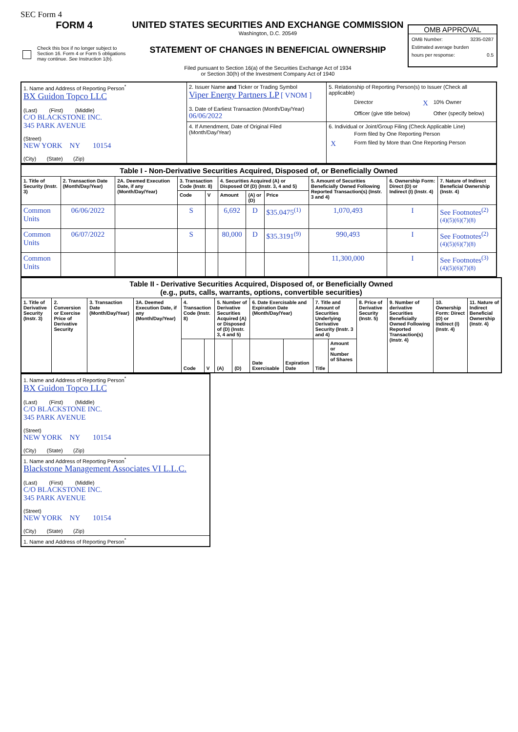SEC Form 4
FORM 4
Check this box if no longer subject to Section 16. Form 4 or Form 5 obligations may continue. See Instruction 1(b).
UNITED STATES SECURITIES AND EXCHANGE COMMISSION
Washington, D.C. 20549
STATEMENT OF CHANGES IN BENEFICIAL OWNERSHIP
Filed pursuant to Section 16(a) of the Securities Exchange Act of 1934
or Section 30(h) of the Investment Company Act of 1940
OMB APPROVAL
OMB Number: 3235-0287
Estimated average burden
hours per response: 0.5
| 1. Name and Address of Reporting Person<sup>*</sup> BX Guidon Topco LLC (Last) (First) (Middle) C/O BLACKSTONE INC. 345 PARK AVENUE (Street) NEW YORK NY 10154 (City) (State) (Zip) | 2. Issuer Name and Ticker or Trading Symbol Viper Energy Partners LP [ VNOM ] 3. Date of Earliest Transaction (Month/Day/Year) 06/06/2022 | 5. Relationship of Reporting Person(s) to Issuer (Check all applicable) / / Director / X / 10% Owner / / / Officer (give title below) / / Other (specify below) / |
| | 4. If Amendment, Date of Original Filed (Month/Day/Year) | 6. Individual or Joint/Group Filing (Check Applicable Line) / / Form filed by One Reporting Person / / X / Form filed by More than One Reporting Person / |
| Table I - Non-Derivative Securities Acquired, Disposed of, or Beneficially Owned | | | | | | | | | | |
| --- | --- | --- | --- | --- | --- | --- | --- | --- | --- | --- |
| 1. Title of Security (Instr. 3) | 2. Transaction Date (Month/Day/Year) | 2A. Deemed Execution Date, if any (Month/Day/Year) | 3. Transaction Code (Instr. 8) | | 4. Securities Acquired (A) or Disposed Of (D) (Instr. 3, 4 and 5) | | | 5. Amount of Securities Beneficially Owned Following Reported Transaction(s) (Instr. 3 and 4) | 6. Ownership Form: Direct (D) or Indirect (I) (Instr. 4) | 7. Nature of Indirect Beneficial Ownership (Instr. 4) |
| | | | Code | V | Amount | (A) or (D) | Price | | | |
| Common Units | 06/06/2022 | | S | | 6,692 | D | $35.0475<sup>(1)</sup> | 1,070,493 | I | See Footnotes<sup>(2)(4)(5)(6)(7)(8)</sup> |
| Common Units | 06/07/2022 | | S | | 80,000 | D | $35.3191<sup>(9)</sup> | 990,493 | I | See Footnotes<sup>(2)(4)(5)(6)(7)(8)</sup> |
| Common Units | | | | | | | | 11,300,000 | I | See Footnotes<sup>(3)(4)(5)(6)(7)(8)</sup> |
| Table II - Derivative Securities Acquired, Disposed of, or Beneficially Owned (e.g., puts, calls, warrants, options, convertible securities) | | | | | | | | | | | | | | | |
| --- | --- | --- | --- | --- | --- | --- | --- | --- | --- | --- | --- | --- | --- | --- | --- |
| 1. Title of Derivative Security (Instr. 3) | 2. Conversion or Exercise Price of Derivative Security | 3. Transaction Date (Month/Day/Year) | 3A. Deemed Execution Date, if any (Month/Day/Year) | 4. Transaction Code (Instr. 8) | | 5. Number of Derivative Securities Acquired (A) or Disposed of (D) (Instr. 3, 4 and 5) | | 6. Date Exercisable and Expiration Date (Month/Day/Year) | | 7. Title and Amount of Securities Underlying Derivative Security (Instr. 3 and 4) | | 8. Price of Derivative Security (Instr. 5) | 9. Number of derivative Securities Beneficially Owned Following Reported Transaction(s) (Instr. 4) | 10. Ownership Form: Direct (D) or Indirect (I) (Instr. 4) | 11. Nature of Indirect Beneficial Ownership (Instr. 4) |
| | | | | Code | V | (A) | (D) | Date Exercisable | Expiration Date | Title | Amount or Number of Shares | | | | |
| 1. Name and Address of Reporting Person<sup>*</sup> BX Guidon Topco LLC (Last) (First) (Middle) C/O BLACKSTONE INC. 345 PARK AVENUE (Street) NEW YORK NY 10154 (City) (State) (Zip) |
| 1. Name and Address of Reporting Person<sup>*</sup> Blackstone Management Associates VI L.L.C. (Last) (First) (Middle) C/O BLACKSTONE INC. 345 PARK AVENUE (Street) NEW YORK NY 10154 (City) (State) (Zip) |
| 1. Name and Address of Reporting Person<sup>*</sup> |